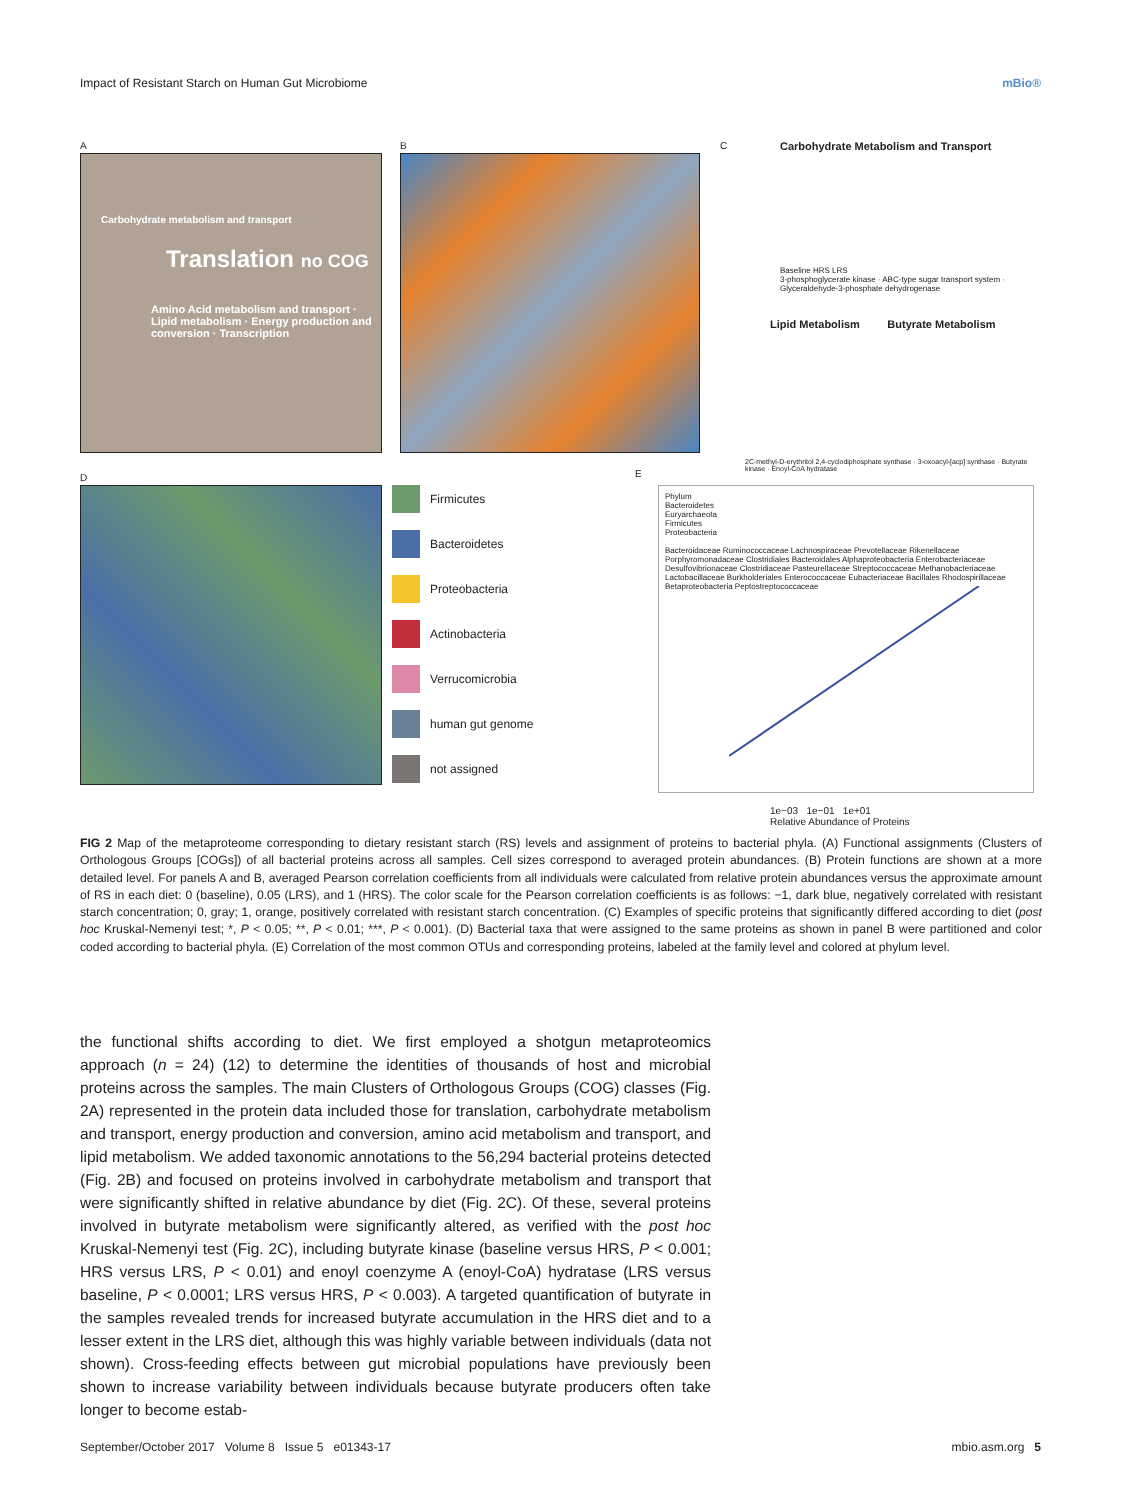Impact of Resistant Starch on Human Gut Microbiome mBio®
A
Carbohydrate metabolism and transport
Translation no COG
Amino Acid metabolism and transport · Lipid metabolism · Energy production and conversion · Transcription
B C
Carbohydrate Metabolism and Transport
Baseline HRS LRS
3-phosphoglycerate kinase · ABC-type sugar transport system · Glyceraldehyde-3-phosphate dehydrogenase
Lipid Metabolism Butyrate Metabolism
2C-methyl-D-erythritol 2,4-cyclodiphosphate synthase · 3-oxoacyl-[acp] synthase · Butyrate kinase · Enoyl-CoA hydratase
D
Firmicutes
Bacteroidetes
Proteobacteria
Actinobacteria
Verrucomicrobia
human gut genome
not assigned
E
Phylum
Bacteroidetes
Euryarchaeota
Firmicutes
Proteobacteria
Bacteroidaceae Ruminococcaceae Lachnospiraceae Prevotellaceae Rikenellaceae Porphyromonadaceae Clostridiales Bacteroidales Alphaproteobacteria Enterobacteriaceae Desulfovibrionaceae Clostridiaceae Pasteurellaceae Streptococcaceae Methanobacteriaceae Lactobacillaceae Burkholderiales Enterococcaceae Eubacteriaceae Bacillales Rhodospirillaceae Betaproteobacteria Peptostreptococcaceae
1e−03 1e−01 1e+01
Relative Abundance of Proteins
FIG 2 Map of the metaproteome corresponding to dietary resistant starch (RS) levels and assignment of proteins to bacterial phyla. (A) Functional assignments (Clusters of Orthologous Groups [COGs]) of all bacterial proteins across all samples. Cell sizes correspond to averaged protein abundances. (B) Protein functions are shown at a more detailed level. For panels A and B, averaged Pearson correlation coefficients from all individuals were calculated from relative protein abundances versus the approximate amount of RS in each diet: 0 (baseline), 0.05 (LRS), and 1 (HRS). The color scale for the Pearson correlation coefficients is as follows: −1, dark blue, negatively correlated with resistant starch concentration; 0, gray; 1, orange, positively correlated with resistant starch concentration. (C) Examples of specific proteins that significantly differed according to diet (post hoc Kruskal-Nemenyi test; *, P < 0.05; **, P < 0.01; ***, P < 0.001). (D) Bacterial taxa that were assigned to the same proteins as shown in panel B were partitioned and color coded according to bacterial phyla. (E) Correlation of the most common OTUs and corresponding proteins, labeled at the family level and colored at phylum level.
the functional shifts according to diet. We first employed a shotgun metaproteomics approach (n = 24) (12) to determine the identities of thousands of host and microbial proteins across the samples. The main Clusters of Orthologous Groups (COG) classes (Fig. 2A) represented in the protein data included those for translation, carbohydrate metabolism and transport, energy production and conversion, amino acid metabolism and transport, and lipid metabolism. We added taxonomic annotations to the 56,294 bacterial proteins detected (Fig. 2B) and focused on proteins involved in carbohydrate metabolism and transport that were significantly shifted in relative abundance by diet (Fig. 2C). Of these, several proteins involved in butyrate metabolism were significantly altered, as verified with the post hoc Kruskal-Nemenyi test (Fig. 2C), including butyrate kinase (baseline versus HRS, P < 0.001; HRS versus LRS, P < 0.01) and enoyl coenzyme A (enoyl-CoA) hydratase (LRS versus baseline, P < 0.0001; LRS versus HRS, P < 0.003). A targeted quantification of butyrate in the samples revealed trends for increased butyrate accumulation in the HRS diet and to a lesser extent in the LRS diet, although this was highly variable between individuals (data not shown). Cross-feeding effects between gut microbial populations have previously been shown to increase variability between individuals because butyrate producers often take longer to become estab-
September/October 2017 Volume 8 Issue 5 e01343-17 mbio.asm.org 5